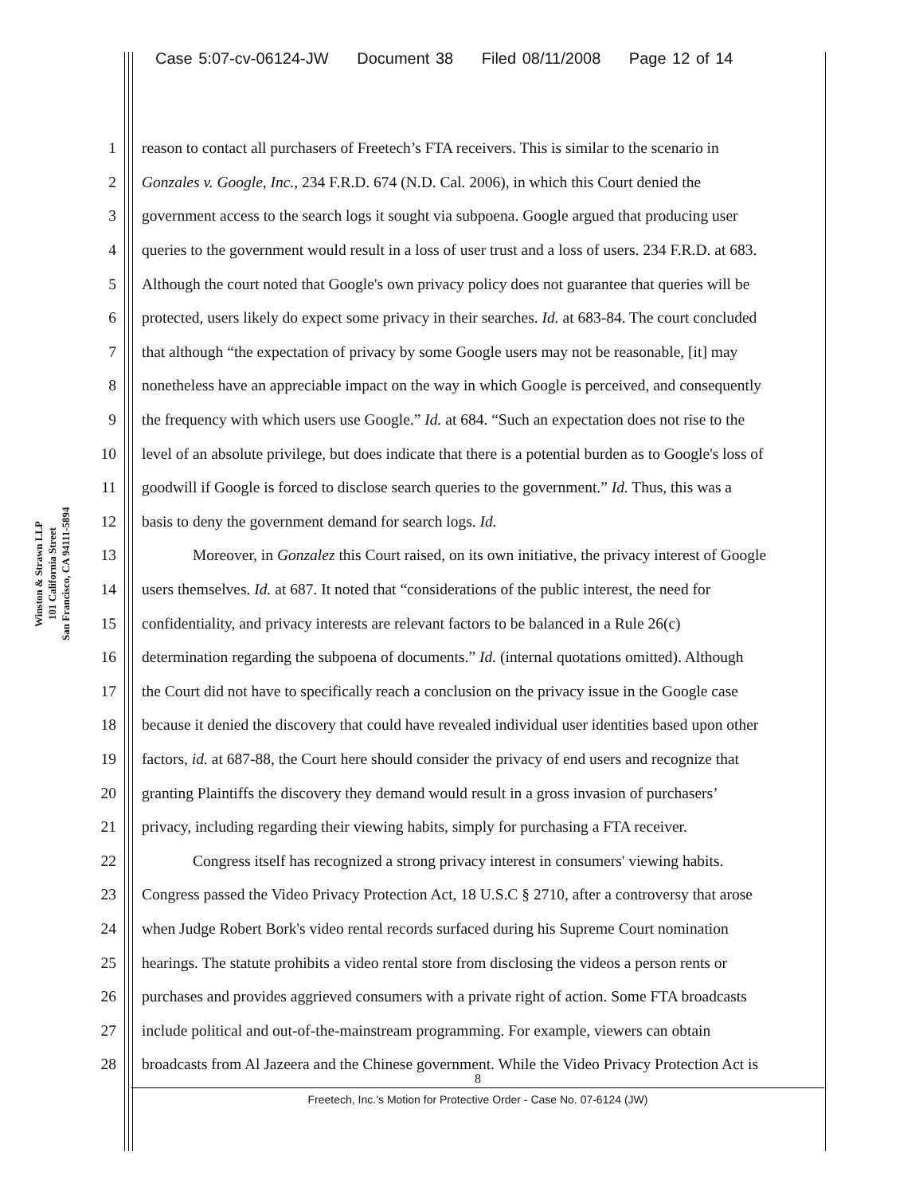Case 5:07-cv-06124-JW Document 38 Filed 08/11/2008 Page 12 of 14
Winston & Strawn LLP
101 California Street
San Francisco, CA 94111-5894
1 reason to contact all purchasers of Freetech’s FTA receivers. This is similar to the scenario in
2 Gonzales v. Google, Inc., 234 F.R.D. 674 (N.D. Cal. 2006), in which this Court denied the
3 government access to the search logs it sought via subpoena. Google argued that producing user
4 queries to the government would result in a loss of user trust and a loss of users. 234 F.R.D. at 683.
5 Although the court noted that Google's own privacy policy does not guarantee that queries will be
6 protected, users likely do expect some privacy in their searches. Id. at 683-84. The court concluded
7 that although “the expectation of privacy by some Google users may not be reasonable, [it] may
8 nonetheless have an appreciable impact on the way in which Google is perceived, and consequently
9 the frequency with which users use Google.” Id. at 684. “Such an expectation does not rise to the
10 level of an absolute privilege, but does indicate that there is a potential burden as to Google's loss of
11 goodwill if Google is forced to disclose search queries to the government.” Id. Thus, this was a
12 basis to deny the government demand for search logs. Id.
13 Moreover, in Gonzalez this Court raised, on its own initiative, the privacy interest of Google
14 users themselves. Id. at 687. It noted that “considerations of the public interest, the need for
15 confidentiality, and privacy interests are relevant factors to be balanced in a Rule 26(c)
16 determination regarding the subpoena of documents.” Id. (internal quotations omitted). Although
17 the Court did not have to specifically reach a conclusion on the privacy issue in the Google case
18 because it denied the discovery that could have revealed individual user identities based upon other
19 factors, id. at 687-88, the Court here should consider the privacy of end users and recognize that
20 granting Plaintiffs the discovery they demand would result in a gross invasion of purchasers’
21 privacy, including regarding their viewing habits, simply for purchasing a FTA receiver.
22 Congress itself has recognized a strong privacy interest in consumers' viewing habits.
23 Congress passed the Video Privacy Protection Act, 18 U.S.C § 2710, after a controversy that arose
24 when Judge Robert Bork's video rental records surfaced during his Supreme Court nomination
25 hearings. The statute prohibits a video rental store from disclosing the videos a person rents or
26 purchases and provides aggrieved consumers with a private right of action. Some FTA broadcasts
27 include political and out-of-the-mainstream programming. For example, viewers can obtain
28 broadcasts from Al Jazeera and the Chinese government. While the Video Privacy Protection Act is
8
Freetech, Inc.’s Motion for Protective Order - Case No. 07-6124 (JW)